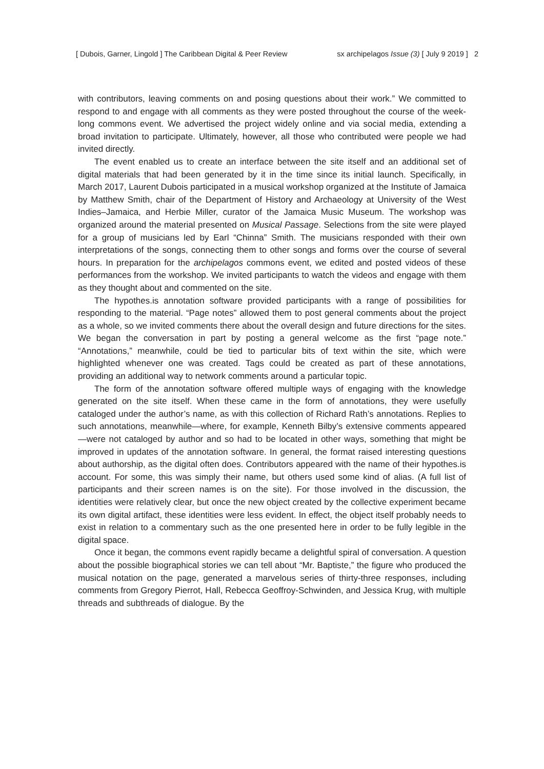[ Dubois, Garner, Lingold ] The Caribbean Digital & Peer Review sx archipelagos Issue (3) [ July 9 2019 ] 2
with contributors, leaving comments on and posing questions about their work.” We committed to respond to and engage with all comments as they were posted throughout the course of the week-long commons event. We advertised the project widely online and via social media, extending a broad invitation to participate. Ultimately, however, all those who contributed were people we had invited directly.
The event enabled us to create an interface between the site itself and an additional set of digital materials that had been generated by it in the time since its initial launch. Specifically, in March 2017, Laurent Dubois participated in a musical workshop organized at the Institute of Jamaica by Matthew Smith, chair of the Department of History and Archaeology at University of the West Indies–Jamaica, and Herbie Miller, curator of the Jamaica Music Museum. The workshop was organized around the material presented on Musical Passage. Selections from the site were played for a group of musicians led by Earl “Chinna” Smith. The musicians responded with their own interpretations of the songs, connecting them to other songs and forms over the course of several hours. In preparation for the archipelagos commons event, we edited and posted videos of these performances from the workshop. We invited participants to watch the videos and engage with them as they thought about and commented on the site.
The hypothes.is annotation software provided participants with a range of possibilities for responding to the material. “Page notes” allowed them to post general comments about the project as a whole, so we invited comments there about the overall design and future directions for the sites. We began the conversation in part by posting a general welcome as the first “page note.” “Annotations,” meanwhile, could be tied to particular bits of text within the site, which were highlighted whenever one was created. Tags could be created as part of these annotations, providing an additional way to network comments around a particular topic.
The form of the annotation software offered multiple ways of engaging with the knowledge generated on the site itself. When these came in the form of annotations, they were usefully cataloged under the author’s name, as with this collection of Richard Rath’s annotations. Replies to such annotations, meanwhile—where, for example, Kenneth Bilby’s extensive comments appeared—were not cataloged by author and so had to be located in other ways, something that might be improved in updates of the annotation software. In general, the format raised interesting questions about authorship, as the digital often does. Contributors appeared with the name of their hypothes.is account. For some, this was simply their name, but others used some kind of alias. (A full list of participants and their screen names is on the site). For those involved in the discussion, the identities were relatively clear, but once the new object created by the collective experiment became its own digital artifact, these identities were less evident. In effect, the object itself probably needs to exist in relation to a commentary such as the one presented here in order to be fully legible in the digital space.
Once it began, the commons event rapidly became a delightful spiral of conversation. A question about the possible biographical stories we can tell about “Mr. Baptiste,” the figure who produced the musical notation on the page, generated a marvelous series of thirty-three responses, including comments from Gregory Pierrot, Hall, Rebecca Geoffroy-Schwinden, and Jessica Krug, with multiple threads and subthreads of dialogue. By the